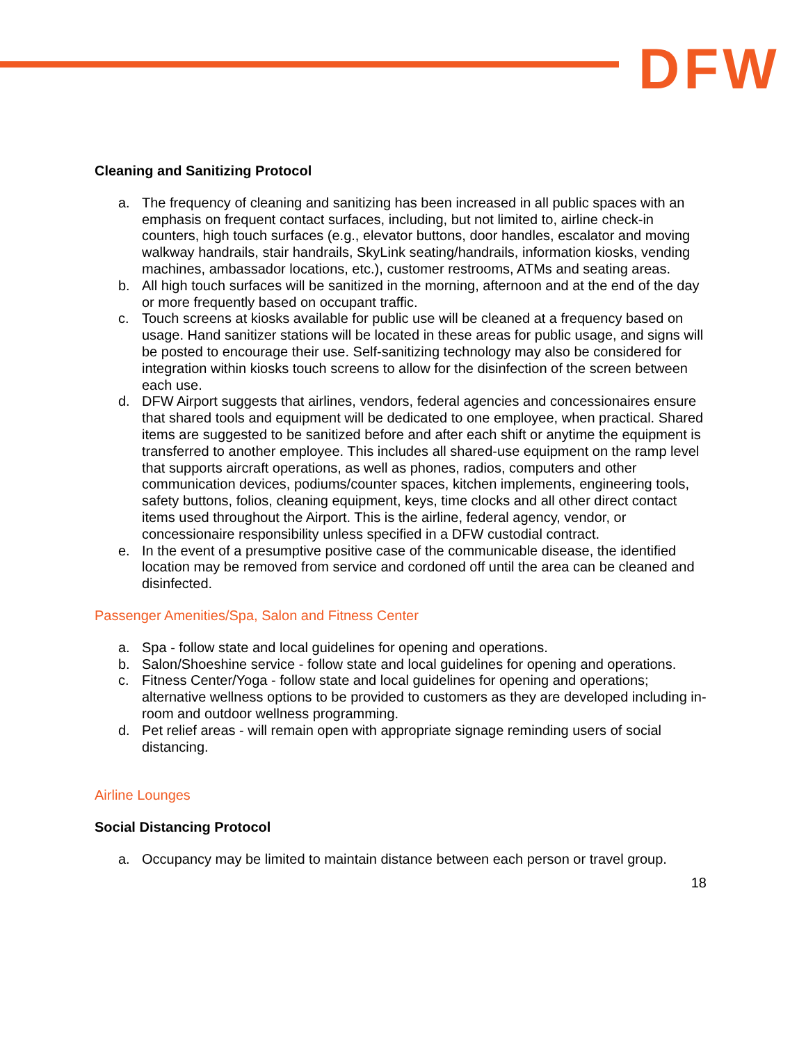DFW
Cleaning and Sanitizing Protocol
a. The frequency of cleaning and sanitizing has been increased in all public spaces with an emphasis on frequent contact surfaces, including, but not limited to, airline check-in counters, high touch surfaces (e.g., elevator buttons, door handles, escalator and moving walkway handrails, stair handrails, SkyLink seating/handrails, information kiosks, vending machines, ambassador locations, etc.), customer restrooms, ATMs and seating areas.
b. All high touch surfaces will be sanitized in the morning, afternoon and at the end of the day or more frequently based on occupant traffic.
c. Touch screens at kiosks available for public use will be cleaned at a frequency based on usage. Hand sanitizer stations will be located in these areas for public usage, and signs will be posted to encourage their use. Self-sanitizing technology may also be considered for integration within kiosks touch screens to allow for the disinfection of the screen between each use.
d. DFW Airport suggests that airlines, vendors, federal agencies and concessionaires ensure that shared tools and equipment will be dedicated to one employee, when practical. Shared items are suggested to be sanitized before and after each shift or anytime the equipment is transferred to another employee. This includes all shared-use equipment on the ramp level that supports aircraft operations, as well as phones, radios, computers and other communication devices, podiums/counter spaces, kitchen implements, engineering tools, safety buttons, folios, cleaning equipment, keys, time clocks and all other direct contact items used throughout the Airport. This is the airline, federal agency, vendor, or concessionaire responsibility unless specified in a DFW custodial contract.
e. In the event of a presumptive positive case of the communicable disease, the identified location may be removed from service and cordoned off until the area can be cleaned and disinfected.
Passenger Amenities/Spa, Salon and Fitness Center
a. Spa - follow state and local guidelines for opening and operations.
b. Salon/Shoeshine service - follow state and local guidelines for opening and operations.
c. Fitness Center/Yoga - follow state and local guidelines for opening and operations; alternative wellness options to be provided to customers as they are developed including in-room and outdoor wellness programming.
d. Pet relief areas - will remain open with appropriate signage reminding users of social distancing.
Airline Lounges
Social Distancing Protocol
a. Occupancy may be limited to maintain distance between each person or travel group.
18